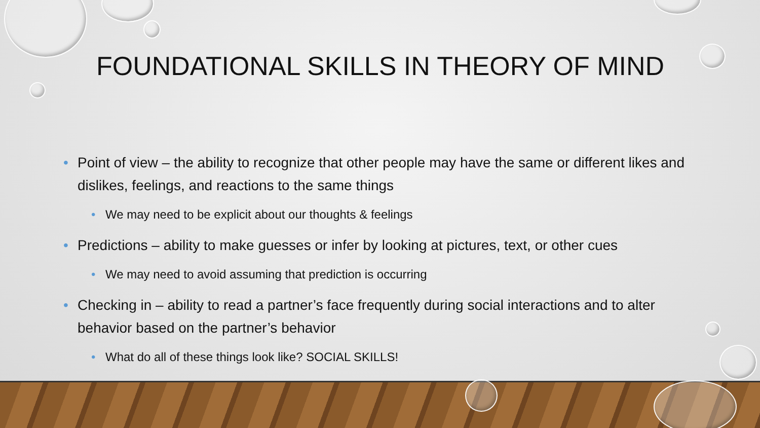FOUNDATIONAL SKILLS IN THEORY OF MIND
• Point of view – the ability to recognize that other people may have the same or different likes and dislikes, feelings, and reactions to the same things
• We may need to be explicit about our thoughts & feelings
• Predictions – ability to make guesses or infer by looking at pictures, text, or other cues
• We may need to avoid assuming that prediction is occurring
• Checking in – ability to read a partner’s face frequently during social interactions and to alter behavior based on the partner’s behavior
• What do all of these things look like? SOCIAL SKILLS!